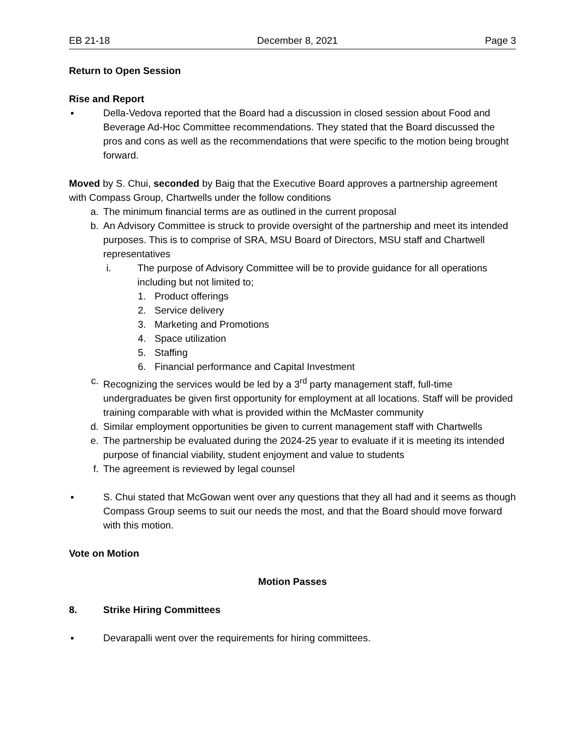EB 21-18 December 8, 2021 Page 3
Return to Open Session
Rise and Report
▪ Della-Vedova reported that the Board had a discussion in closed session about Food and Beverage Ad-Hoc Committee recommendations. They stated that the Board discussed the pros and cons as well as the recommendations that were specific to the motion being brought forward.
Moved by S. Chui, seconded by Baig that the Executive Board approves a partnership agreement with Compass Group, Chartwells under the follow conditions
a. The minimum financial terms are as outlined in the current proposal
b. An Advisory Committee is struck to provide oversight of the partnership and meet its intended purposes. This is to comprise of SRA, MSU Board of Directors, MSU staff and Chartwell representatives
i. The purpose of Advisory Committee will be to provide guidance for all operations including but not limited to;
1. Product offerings
2. Service delivery
3. Marketing and Promotions
4. Space utilization
5. Staffing
6. Financial performance and Capital Investment
c. Recognizing the services would be led by a 3<sup>rd</sup> party management staff, full-time undergraduates be given first opportunity for employment at all locations. Staff will be provided training comparable with what is provided within the McMaster community
d. Similar employment opportunities be given to current management staff with Chartwells
e. The partnership be evaluated during the 2024-25 year to evaluate if it is meeting its intended purpose of financial viability, student enjoyment and value to students
f. The agreement is reviewed by legal counsel
▪ S. Chui stated that McGowan went over any questions that they all had and it seems as though Compass Group seems to suit our needs the most, and that the Board should move forward with this motion.
Vote on Motion
Motion Passes
8. Strike Hiring Committees
▪ Devarapalli went over the requirements for hiring committees.